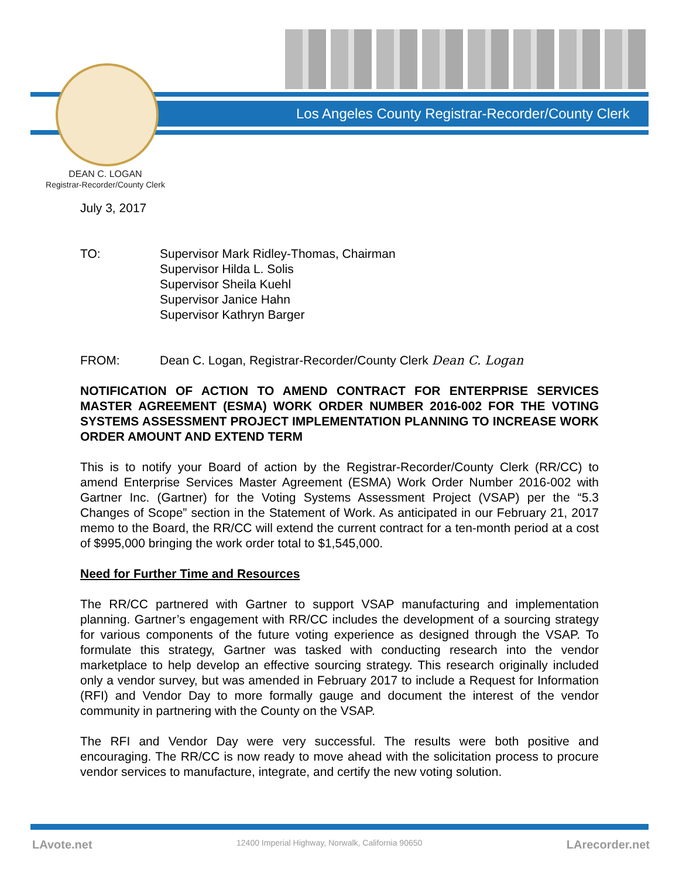Los Angeles County Registrar-Recorder/County Clerk
DEAN C. LOGAN
Registrar-Recorder/County Clerk
July 3, 2017
TO: Supervisor Mark Ridley-Thomas, Chairman
Supervisor Hilda L. Solis
Supervisor Sheila Kuehl
Supervisor Janice Hahn
Supervisor Kathryn Barger
FROM: Dean C. Logan, Registrar-Recorder/County Clerk Dean C. Logan
NOTIFICATION OF ACTION TO AMEND CONTRACT FOR ENTERPRISE SERVICES MASTER AGREEMENT (ESMA) WORK ORDER NUMBER 2016-002 FOR THE VOTING SYSTEMS ASSESSMENT PROJECT IMPLEMENTATION PLANNING TO INCREASE WORK ORDER AMOUNT AND EXTEND TERM
This is to notify your Board of action by the Registrar-Recorder/County Clerk (RR/CC) to amend Enterprise Services Master Agreement (ESMA) Work Order Number 2016-002 with Gartner Inc. (Gartner) for the Voting Systems Assessment Project (VSAP) per the “5.3 Changes of Scope” section in the Statement of Work. As anticipated in our February 21, 2017 memo to the Board, the RR/CC will extend the current contract for a ten-month period at a cost of $995,000 bringing the work order total to $1,545,000.
Need for Further Time and Resources
The RR/CC partnered with Gartner to support VSAP manufacturing and implementation planning. Gartner’s engagement with RR/CC includes the development of a sourcing strategy for various components of the future voting experience as designed through the VSAP. To formulate this strategy, Gartner was tasked with conducting research into the vendor marketplace to help develop an effective sourcing strategy. This research originally included only a vendor survey, but was amended in February 2017 to include a Request for Information (RFI) and Vendor Day to more formally gauge and document the interest of the vendor community in partnering with the County on the VSAP.
The RFI and Vendor Day were very successful. The results were both positive and encouraging. The RR/CC is now ready to move ahead with the solicitation process to procure vendor services to manufacture, integrate, and certify the new voting solution.
LAvote.net 12400 Imperial Highway, Norwalk, California 90650 LArecorder.net